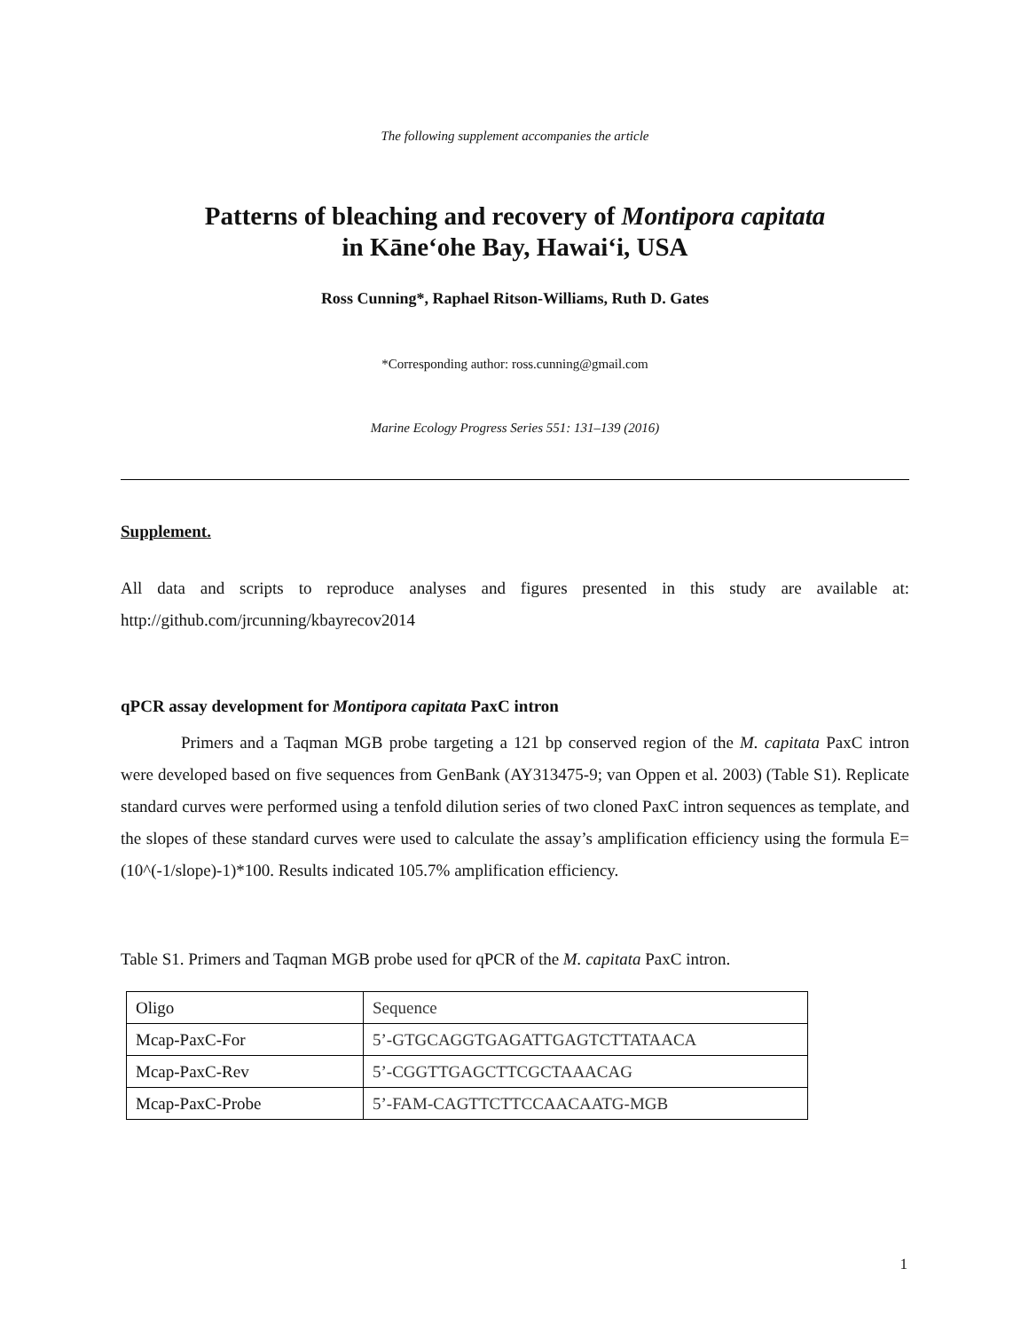The following supplement accompanies the article
Patterns of bleaching and recovery of Montipora capitata
in Kāne‘ohe Bay, Hawai‘i, USA
Ross Cunning*, Raphael Ritson-Williams, Ruth D. Gates
*Corresponding author: ross.cunning@gmail.com
Marine Ecology Progress Series 551: 131–139 (2016)
Supplement.
All data and scripts to reproduce analyses and figures presented in this study are available at: http://github.com/jrcunning/kbayrecov2014
qPCR assay development for Montipora capitata PaxC intron
Primers and a Taqman MGB probe targeting a 121 bp conserved region of the M. capitata PaxC intron were developed based on five sequences from GenBank (AY313475-9; van Oppen et al. 2003) (Table S1). Replicate standard curves were performed using a tenfold dilution series of two cloned PaxC intron sequences as template, and the slopes of these standard curves were used to calculate the assay’s amplification efficiency using the formula E=(10^(-1/slope)-1)*100. Results indicated 105.7% amplification efficiency.
Table S1. Primers and Taqman MGB probe used for qPCR of the M. capitata PaxC intron.
| Oligo | Sequence |
| Mcap-PaxC-For | 5’-GTGCAGGTGAGATTGAGTCTTATAACA |
| Mcap-PaxC-Rev | 5’-CGGTTGAGCTTCGCTAAACAG |
| Mcap-PaxC-Probe | 5’-FAM-CAGTTCTTCCAACAATG-MGB |
1